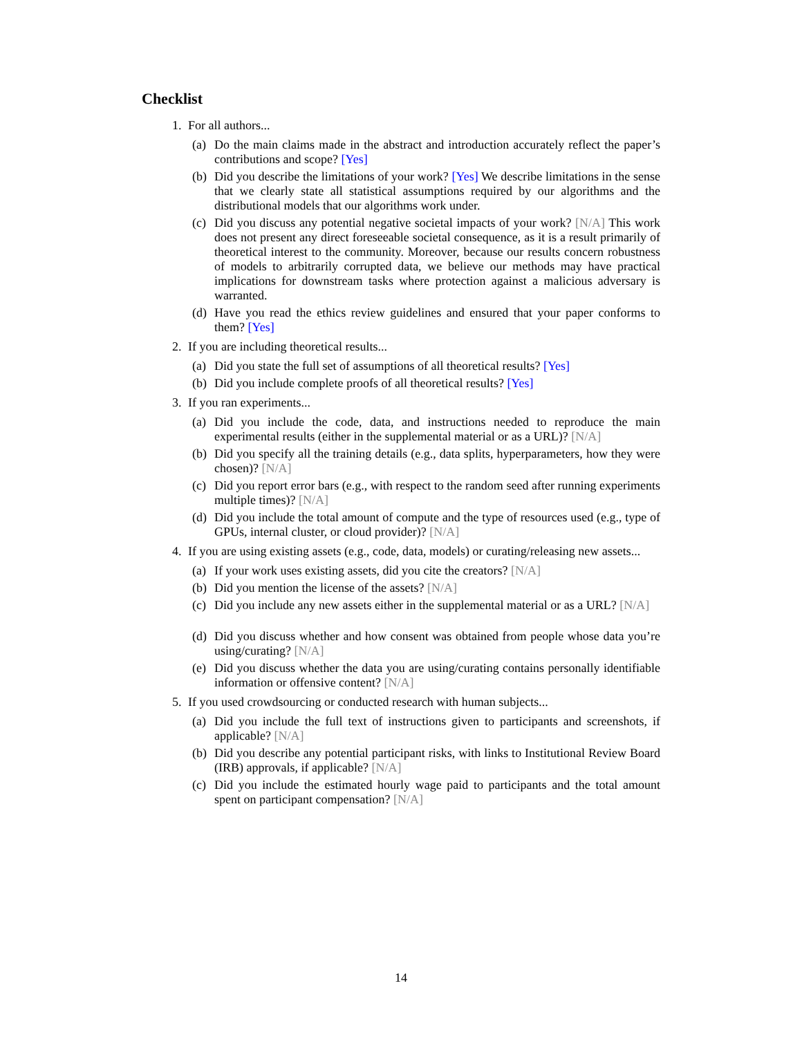Checklist
1. For all authors...
(a) Do the main claims made in the abstract and introduction accurately reflect the paper’s contributions and scope? [Yes]
(b) Did you describe the limitations of your work? [Yes] We describe limitations in the sense that we clearly state all statistical assumptions required by our algorithms and the distributional models that our algorithms work under.
(c) Did you discuss any potential negative societal impacts of your work? [N/A] This work does not present any direct foreseeable societal consequence, as it is a result primarily of theoretical interest to the community. Moreover, because our results concern robustness of models to arbitrarily corrupted data, we believe our methods may have practical implications for downstream tasks where protection against a malicious adversary is warranted.
(d) Have you read the ethics review guidelines and ensured that your paper conforms to them? [Yes]
2. If you are including theoretical results...
(a) Did you state the full set of assumptions of all theoretical results? [Yes]
(b) Did you include complete proofs of all theoretical results? [Yes]
3. If you ran experiments...
(a) Did you include the code, data, and instructions needed to reproduce the main experimental results (either in the supplemental material or as a URL)? [N/A]
(b) Did you specify all the training details (e.g., data splits, hyperparameters, how they were chosen)? [N/A]
(c) Did you report error bars (e.g., with respect to the random seed after running experiments multiple times)? [N/A]
(d) Did you include the total amount of compute and the type of resources used (e.g., type of GPUs, internal cluster, or cloud provider)? [N/A]
4. If you are using existing assets (e.g., code, data, models) or curating/releasing new assets...
(a) If your work uses existing assets, did you cite the creators? [N/A]
(b) Did you mention the license of the assets? [N/A]
(c) Did you include any new assets either in the supplemental material or as a URL? [N/A]
(d) Did you discuss whether and how consent was obtained from people whose data you’re using/curating? [N/A]
(e) Did you discuss whether the data you are using/curating contains personally identifiable information or offensive content? [N/A]
5. If you used crowdsourcing or conducted research with human subjects...
(a) Did you include the full text of instructions given to participants and screenshots, if applicable? [N/A]
(b) Did you describe any potential participant risks, with links to Institutional Review Board (IRB) approvals, if applicable? [N/A]
(c) Did you include the estimated hourly wage paid to participants and the total amount spent on participant compensation? [N/A]
14